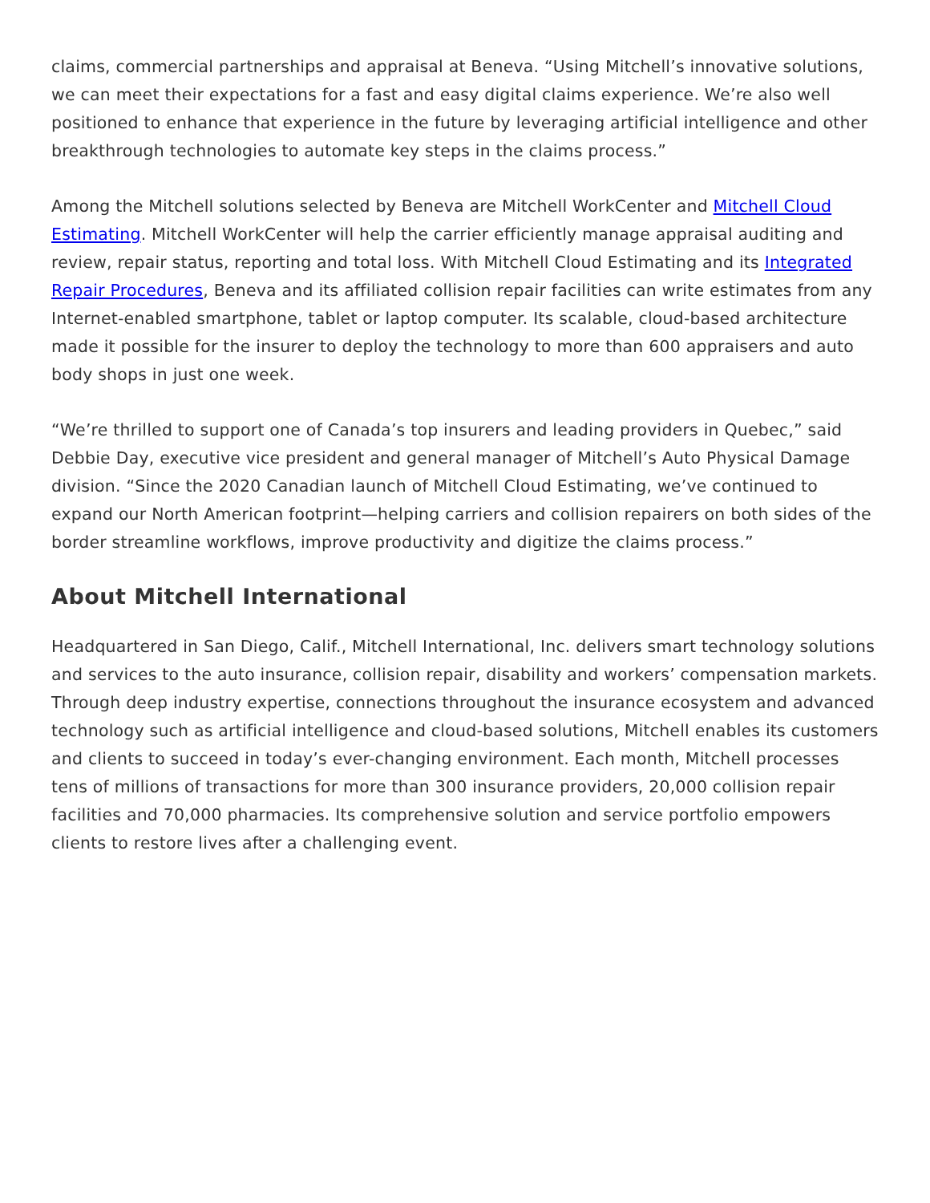claims, commercial partnerships and appraisal at Beneva. “Using Mitchell’s innovative solutions, we can meet their expectations for a fast and easy digital claims experience. We’re also well positioned to enhance that experience in the future by leveraging artificial intelligence and other breakthrough technologies to automate key steps in the claims process.”
Among the Mitchell solutions selected by Beneva are Mitchell WorkCenter and Mitchell Cloud Estimating. Mitchell WorkCenter will help the carrier efficiently manage appraisal auditing and review, repair status, reporting and total loss. With Mitchell Cloud Estimating and its Integrated Repair Procedures, Beneva and its affiliated collision repair facilities can write estimates from any Internet-enabled smartphone, tablet or laptop computer. Its scalable, cloud-based architecture made it possible for the insurer to deploy the technology to more than 600 appraisers and auto body shops in just one week.
“We’re thrilled to support one of Canada’s top insurers and leading providers in Quebec,” said Debbie Day, executive vice president and general manager of Mitchell’s Auto Physical Damage division. “Since the 2020 Canadian launch of Mitchell Cloud Estimating, we’ve continued to expand our North American footprint—helping carriers and collision repairers on both sides of the border streamline workflows, improve productivity and digitize the claims process.”
About Mitchell International
Headquartered in San Diego, Calif., Mitchell International, Inc. delivers smart technology solutions and services to the auto insurance, collision repair, disability and workers’ compensation markets. Through deep industry expertise, connections throughout the insurance ecosystem and advanced technology such as artificial intelligence and cloud-based solutions, Mitchell enables its customers and clients to succeed in today’s ever-changing environment. Each month, Mitchell processes tens of millions of transactions for more than 300 insurance providers, 20,000 collision repair facilities and 70,000 pharmacies. Its comprehensive solution and service portfolio empowers clients to restore lives after a challenging event.